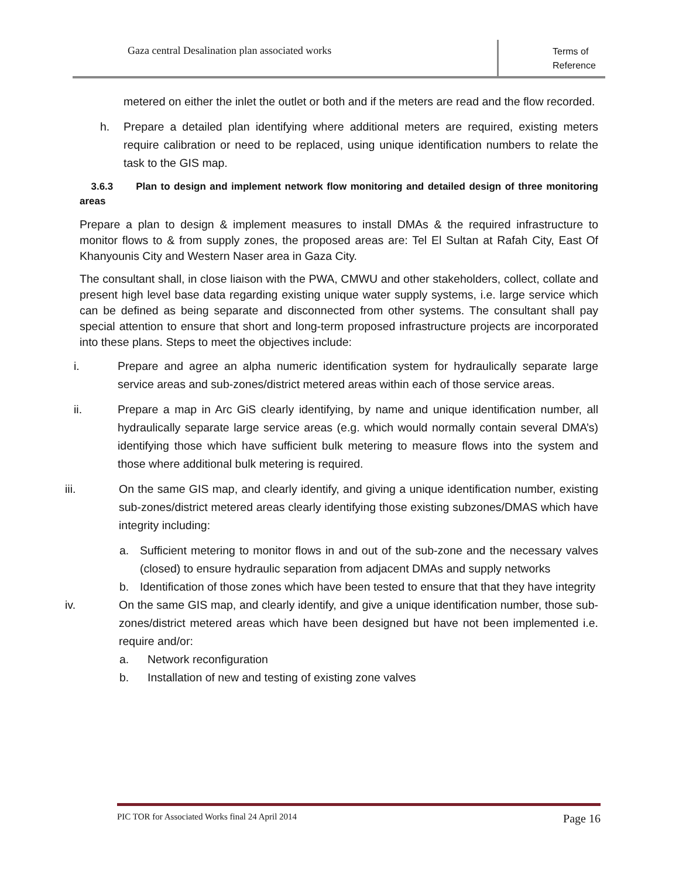Gaza central Desalination plan associated works
Terms of
Reference
metered on either the inlet the outlet or both and if the meters are read and the flow recorded.
h. Prepare a detailed plan identifying where additional meters are required, existing meters require calibration or need to be replaced, using unique identification numbers to relate the task to the GIS map.
3.6.3 Plan to design and implement network flow monitoring and detailed design of three monitoring areas
Prepare a plan to design & implement measures to install DMAs & the required infrastructure to monitor flows to & from supply zones, the proposed areas are: Tel El Sultan at Rafah City, East Of Khanyounis City and Western Naser area in Gaza City.
The consultant shall, in close liaison with the PWA, CMWU and other stakeholders, collect, collate and present high level base data regarding existing unique water supply systems, i.e. large service which can be defined as being separate and disconnected from other systems. The consultant shall pay special attention to ensure that short and long-term proposed infrastructure projects are incorporated into these plans. Steps to meet the objectives include:
i. Prepare and agree an alpha numeric identification system for hydraulically separate large service areas and sub-zones/district metered areas within each of those service areas.
ii. Prepare a map in Arc GiS clearly identifying, by name and unique identification number, all hydraulically separate large service areas (e.g. which would normally contain several DMA’s) identifying those which have sufficient bulk metering to measure flows into the system and those where additional bulk metering is required.
iii. On the same GIS map, and clearly identify, and giving a unique identification number, existing sub-zones/district metered areas clearly identifying those existing subzones/DMAS which have integrity including:
a. Sufficient metering to monitor flows in and out of the sub-zone and the necessary valves (closed) to ensure hydraulic separation from adjacent DMAs and supply networks
b. Identification of those zones which have been tested to ensure that that they have integrity
iv. On the same GIS map, and clearly identify, and give a unique identification number, those sub-zones/district metered areas which have been designed but have not been implemented i.e. require and/or:
a. Network reconfiguration
b. Installation of new and testing of existing zone valves
PIC TOR for Associated Works final 24 April 2014 Page 16